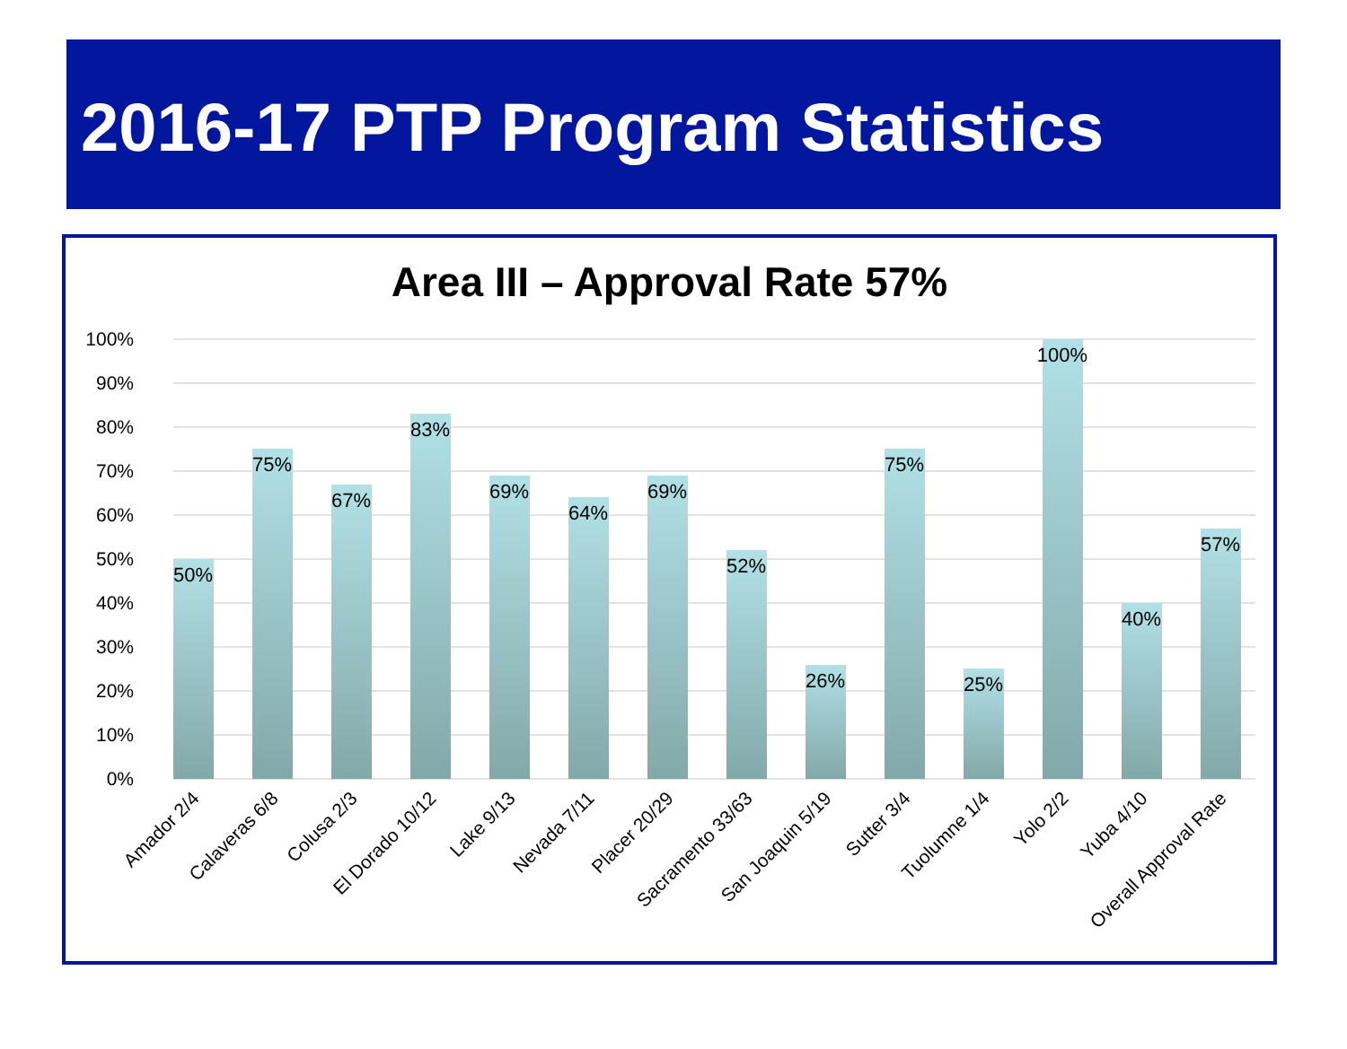2016-17 PTP Program Statistics
Area III – Approval Rate 57%
100%
90%
80%
70%
60%
50%
40%
30%
20%
10%
0%
50%
75%
67%
83%
69%
64%
69%
52%
26%
75%
25%
100%
40%
57%
Amador 2/4
Calaveras 6/8
Colusa 2/3
El Dorado 10/12
Lake 9/13
Nevada 7/11
Placer 20/29
Sacramento 33/63
San Joaquin 5/19
Sutter 3/4
Tuolumne 1/4
Yolo 2/2
Yuba 4/10
Overall Approval Rate